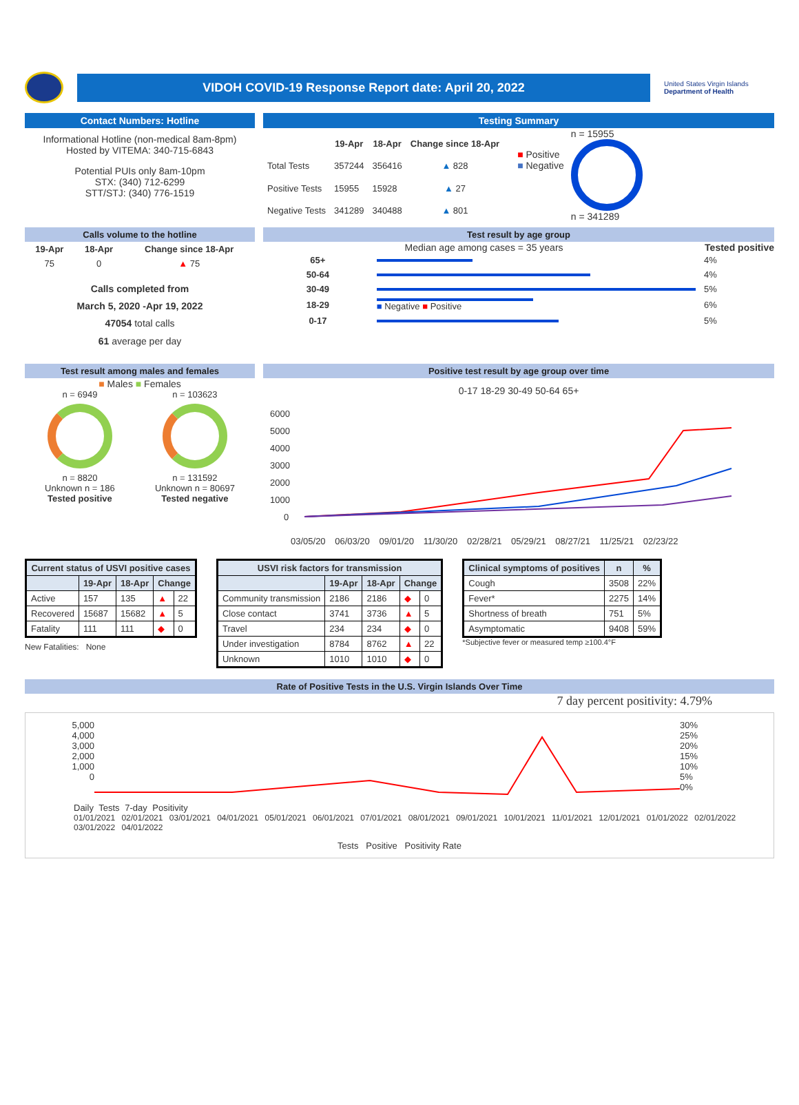VIDOH COVID-19 Response Report date: April 20, 2022
United States Virgin Islands
Department of Health
Contact Numbers: Hotline
Informational Hotline (non-medical 8am-8pm)
Hosted by VITEMA: 340-715-6843
Potential PUIs only 8am-10pm
STX: (340) 712-6299
STT/STJ: (340) 776-1519
Testing Summary
| | 19-Apr | 18-Apr | Change since 18-Apr |
| --- | --- | --- | --- |
| Total Tests | 357244 | 356416 | ▲ 828 |
| Positive Tests | 15955 | 15928 | ▲ 27 |
| Negative Tests | 341289 | 340488 | ▲ 801 |
■ Positive
■ Negative
n = 15955
n = 341289
Calls volume to the hotline
| 19-Apr | 18-Apr | Change since 18-Apr |
| --- | --- | --- |
| 75 | 0 | ▲ 75 |
Calls completed from
March 5, 2020 -Apr 19, 2022
47054 total calls
61 average per day
Test result by age group
Median age among cases = 35 years Tested positive
| 65+ | | 4% |
| 50-64 | | 4% |
| 30-49 | | 5% |
| 18-29 | ■ Negative ■ Positive | 6% |
| 0-17 | | 5% |
Test result among males and females
■ Males ■ Females
n = 6949
n = 8820
Unknown n = 186
Tested positive
n = 103623
n = 131592
Unknown n = 80697
Tested negative
Positive test result by age group over time
0-17 18-29 30-49 50-64 65+
6000
5000
4000
3000
2000
1000
0
03/05/20 06/03/20 09/01/20 11/30/20 02/28/21 05/29/21 08/27/21 11/25/21 02/23/22
| Current status of USVI positive cases | | | | |
| --- | --- | --- | --- | --- |
| | 19-Apr | 18-Apr | Change | |
| Active | 157 | 135 | ▲ | 22 |
| Recovered | 15687 | 15682 | ▲ | 5 |
| Fatality | 111 | 111 | ◆ | 0 |
New Fatalities: None
| USVI risk factors for transmission | | | | |
| --- | --- | --- | --- | --- |
| | 19-Apr | 18-Apr | Change | |
| Community transmission | 2186 | 2186 | ◆ | 0 |
| Close contact | 3741 | 3736 | ▲ | 5 |
| Travel | 234 | 234 | ◆ | 0 |
| Under investigation | 8784 | 8762 | ▲ | 22 |
| Unknown | 1010 | 1010 | ◆ | 0 |
| Clinical symptoms of positives | n | % |
| --- | --- | --- |
| Cough | 3508 | 22% |
| Fever* | 2275 | 14% |
| Shortness of breath | 751 | 5% |
| Asymptomatic | 9408 | 59% |
*Subjective fever or measured temp ≥100.4°F
Rate of Positive Tests in the U.S. Virgin Islands Over Time
7 day percent positivity: 4.79%
5,000
4,000
3,000
2,000
1,000
0
30%
25%
20%
15%
10%
5%
0%
Daily Tests 7-day Positivity
01/01/2021 02/01/2021 03/01/2021 04/01/2021 05/01/2021 06/01/2021 07/01/2021 08/01/2021 09/01/2021 10/01/2021 11/01/2021 12/01/2021 01/01/2022 02/01/2022 03/01/2022 04/01/2022
Tests Positive Positivity Rate